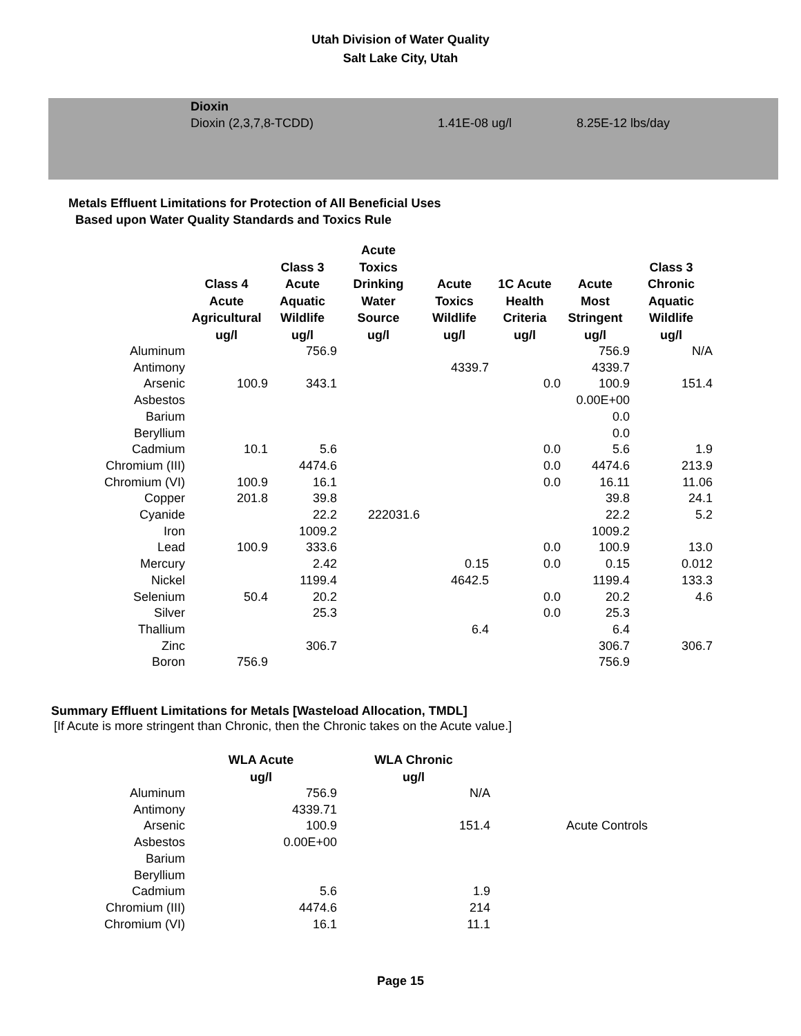Utah Division of Water Quality
Salt Lake City, Utah
| Dioxin | | |
| Dioxin (2,3,7,8-TCDD) | 1.41E-08 ug/l | 8.25E-12 lbs/day |
Metals Effluent Limitations for Protection of All Beneficial Uses
Based upon Water Quality Standards and Toxics Rule
| | Class 4 Acute Agricultural ug/l | Class 3 Acute Aquatic Wildlife ug/l | Acute Toxics Drinking Water Source ug/l | Acute Toxics Wildlife ug/l | 1C Acute Health Criteria ug/l | Acute Most Stringent ug/l | Class 3 Chronic Aquatic Wildlife ug/l |
| --- | --- | --- | --- | --- | --- | --- | --- |
| Aluminum | | 756.9 | | | | 756.9 | N/A |
| Antimony | | | | 4339.7 | | 4339.7 | |
| Arsenic | 100.9 | 343.1 | | | 0.0 | 100.9 | 151.4 |
| Asbestos | | | | | | 0.00E+00 | |
| Barium | | | | | | 0.0 | |
| Beryllium | | | | | | 0.0 | |
| Cadmium | 10.1 | 5.6 | | | 0.0 | 5.6 | 1.9 |
| Chromium (III) | | 4474.6 | | | 0.0 | 4474.6 | 213.9 |
| Chromium (VI) | 100.9 | 16.1 | | | 0.0 | 16.11 | 11.06 |
| Copper | 201.8 | 39.8 | | | | 39.8 | 24.1 |
| Cyanide | | 22.2 | 222031.6 | | | 22.2 | 5.2 |
| Iron | | 1009.2 | | | | 1009.2 | |
| Lead | 100.9 | 333.6 | | | 0.0 | 100.9 | 13.0 |
| Mercury | | 2.42 | | 0.15 | 0.0 | 0.15 | 0.012 |
| Nickel | | 1199.4 | | 4642.5 | | 1199.4 | 133.3 |
| Selenium | 50.4 | 20.2 | | | 0.0 | 20.2 | 4.6 |
| Silver | | 25.3 | | | 0.0 | 25.3 | |
| Thallium | | | | 6.4 | | 6.4 | |
| Zinc | | 306.7 | | | | 306.7 | 306.7 |
| Boron | 756.9 | | | | | 756.9 | |
Summary Effluent Limitations for Metals [Wasteload Allocation, TMDL]
[If Acute is more stringent than Chronic, then the Chronic takes on the Acute value.]
| | WLA Acute ug/l | WLA Chronic ug/l | |
| --- | --- | --- | --- |
| Aluminum | 756.9 | N/A | |
| Antimony | 4339.71 | | |
| Arsenic | 100.9 | 151.4 | Acute Controls |
| Asbestos | 0.00E+00 | | |
| Barium | | | |
| Beryllium | | | |
| Cadmium | 5.6 | 1.9 | |
| Chromium (III) | 4474.6 | 214 | |
| Chromium (VI) | 16.1 | 11.1 | |
Page 15